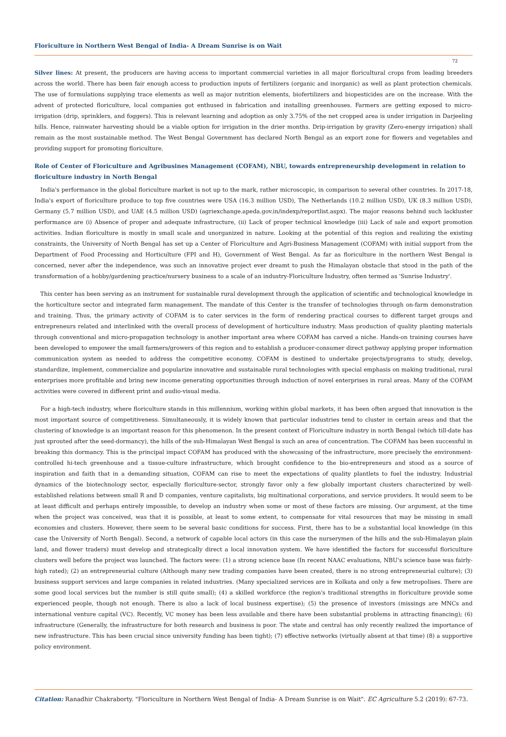Floriculture in Northern West Bengal of India- A Dream Sunrise is on Wait
72
Silver lines: At present, the producers are having access to important commercial varieties in all major floricultural crops from leading breeders across the world. There has been fair enough access to production inputs of fertilizers (organic and inorganic) as well as plant protection chemicals. The use of formulations supplying trace elements as well as major nutrition elements, biofertilizers and biopesticides are on the increase. With the advent of protected floriculture, local companies got enthused in fabrication and installing greenhouses. Farmers are getting exposed to micro-irrigation (drip, sprinklers, and foggers). This is relevant learning and adoption as only 3.75% of the net cropped area is under irrigation in Darjeeling hills. Hence, rainwater harvesting should be a viable option for irrigation in the drier months. Drip-irrigation by gravity (Zero-energy irrigation) shall remain as the most sustainable method. The West Bengal Government has declared North Bengal as an export zone for flowers and vegetables and providing support for promoting floriculture.
Role of Center of Floriculture and Agribusines Management (COFAM), NBU, towards entrepreneurship development in relation to floriculture industry in North Bengal
India's performance in the global floriculture market is not up to the mark, rather microscopic, in comparison to several other countries. In 2017-18, India's export of floriculture produce to top five countries were USA (16.3 million USD), The Netherlands (10.2 million USD), UK (8.3 million USD), Germany (5.7 million USD), and UAE (4.5 million USD) (agriexchange.apeda.gov.in/indexp/reportlist.aspx). The major reasons behind such lackluster performance are (i) Absence of proper and adequate infrastructure, (ii) Lack of proper technical knowledge (iii) Lack of sale and export promotion activities. Indian floriculture is mostly in small scale and unorganized in nature. Looking at the potential of this region and realizing the existing constraints, the University of North Bengal has set up a Center of Floriculture and Agri-Business Management (COFAM) with initial support from the Department of Food Processing and Horticulture (FPI and H), Government of West Bengal. As far as floriculture in the northern West Bengal is concerned, never after the independence, was such an innovative project ever dreamt to push the Himalayan obstacle that stood in the path of the transformation of a hobby/gardening practice/nursery business to a scale of an industry-Floriculture Industry, often termed as 'Sunrise Industry'.
This center has been serving as an instrument for sustainable rural development through the application of scientific and technological knowledge in the horticulture sector and integrated farm management. The mandate of this Center is the transfer of technologies through on-farm demonstration and training. Thus, the primary activity of COFAM is to cater services in the form of rendering practical courses to different target groups and entrepreneurs related and interlinked with the overall process of development of horticulture industry. Mass production of quality planting materials through conventional and micro-propagation technology is another important area where COFAM has carved a niche. Hands-on training courses have been developed to empower the small farmers/growers of this region and to establish a producer-consumer direct pathway applying proper information communication system as needed to address the competitive economy. COFAM is destined to undertake projects/programs to study, develop, standardize, implement, commercialize and popularize innovative and sustainable rural technologies with special emphasis on making traditional, rural enterprises more profitable and bring new income generating opportunities through induction of novel enterprises in rural areas. Many of the COFAM activities were covered in different print and audio-visual media.
For a high-tech industry, where floriculture stands in this millennium, working within global markets, it has been often argued that innovation is the most important source of competitiveness. Simultaneously, it is widely known that particular industries tend to cluster in certain areas and that the clustering of knowledge is an important reason for this phenomenon. In the present context of Floriculture industry in north Bengal (which till-date has just sprouted after the seed-dormancy), the hills of the sub-Himalayan West Bengal is such an area of concentration. The COFAM has been successful in breaking this dormancy. This is the principal impact COFAM has produced with the showcasing of the infrastructure, more precisely the environment-controlled hi-tech greenhouse and a tissue-culture infrastructure, which brought confidence to the bio-entrepreneurs and stood as a source of inspiration and faith that in a demanding situation, COFAM can rise to meet the expectations of quality plantlets to fuel the industry. Industrial dynamics of the biotechnology sector, especially floriculture-sector, strongly favor only a few globally important clusters characterized by well-established relations between small R and D companies, venture capitalists, big multinational corporations, and service providers. It would seem to be at least difficult and perhaps entirely impossible, to develop an industry when some or most of these factors are missing. Our argument, at the time when the project was conceived, was that it is possible, at least to some extent, to compensate for vital resources that may be missing in small economies and clusters. However, there seem to be several basic conditions for success. First, there has to be a substantial local knowledge (in this case the University of North Bengal). Second, a network of capable local actors (in this case the nurserymen of the hills and the sub-Himalayan plain land, and flower traders) must develop and strategically direct a local innovation system. We have identified the factors for successful floriculture clusters well before the project was launched. The factors were: (1) a strong science base (In recent NAAC evaluations, NBU's science base was fairly-high rated); (2) an entrepreneurial culture (Although many new trading companies have been created, there is no strong entrepreneurial culture); (3) business support services and large companies in related industries. (Many specialized services are in Kolkata and only a few metropolises. There are some good local services but the number is still quite small); (4) a skilled workforce (the region's traditional strengths in floriculture provide some experienced people, though not enough. There is also a lack of local business expertise); (5) the presence of investors (missings are MNCs and international venture capital (VC). Recently, VC money has been less available and there have been substantial problems in attracting financing); (6) infrastructure (Generally, the infrastructure for both research and business is poor. The state and central has only recently realized the importance of new infrastructure. This has been crucial since university funding has been tight); (7) effective networks (virtually absent at that time) (8) a supportive policy environment.
Citation: Ranadhir Chakraborty. "Floriculture in Northern West Bengal of India- A Dream Sunrise is on Wait". EC Agriculture 5.2 (2019): 67-73.